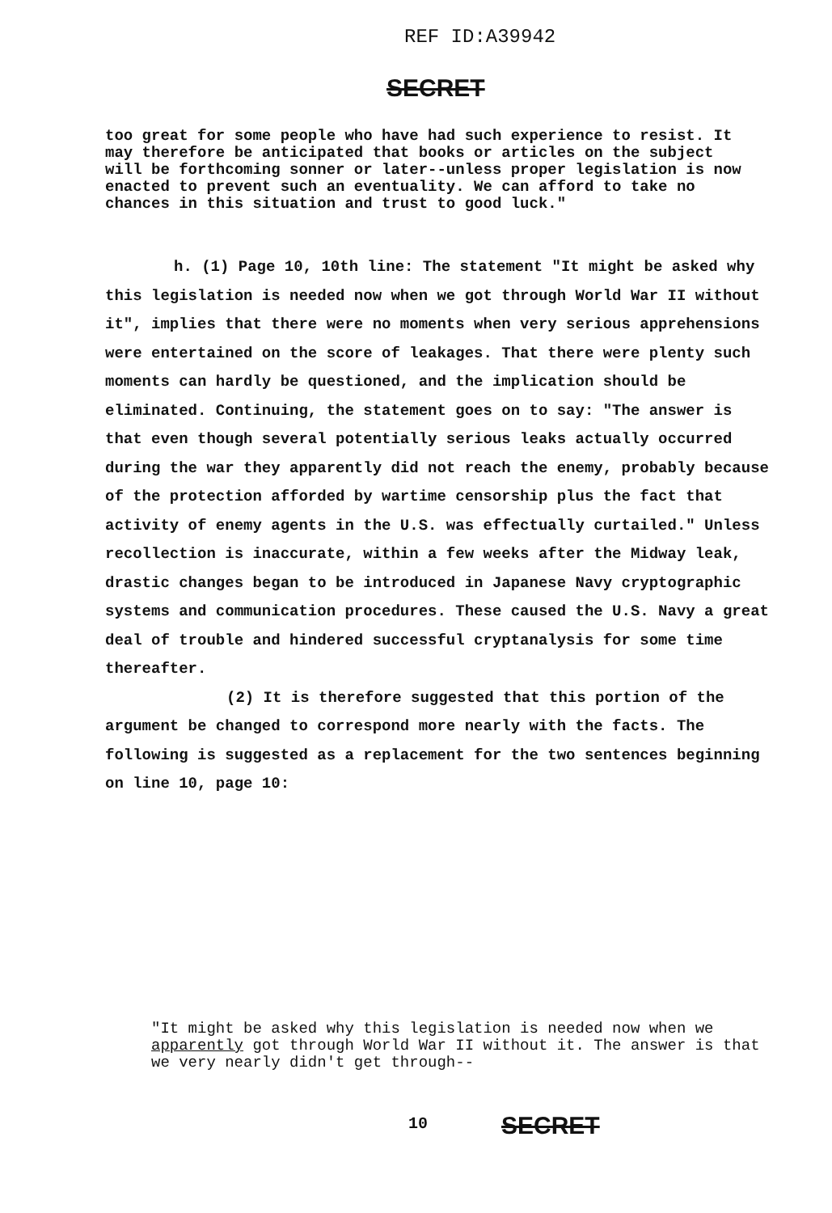REF ID:A39942
SECRET
too great for some people who have had such experience to resist. It may therefore be anticipated that books or articles on the subject will be forthcoming sonner or later--unless proper legislation is now enacted to prevent such an eventuality. We can afford to take no chances in this situation and trust to good luck."
h. (1) Page 10, 10th line: The statement "It might be asked why this legislation is needed now when we got through World War II without it", implies that there were no moments when very serious apprehensions were entertained on the score of leakages. That there were plenty such moments can hardly be questioned, and the implication should be eliminated. Continuing, the statement goes on to say: "The answer is that even though several potentially serious leaks actually occurred during the war they apparently did not reach the enemy, probably because of the protection afforded by wartime censorship plus the fact that activity of enemy agents in the U.S. was effectually curtailed." Unless recollection is inaccurate, within a few weeks after the Midway leak, drastic changes began to be introduced in Japanese Navy cryptographic systems and communication procedures. These caused the U.S. Navy a great deal of trouble and hindered successful cryptanalysis for some time thereafter.
(2) It is therefore suggested that this portion of the argument be changed to correspond more nearly with the facts. The following is suggested as a replacement for the two sentences beginning on line 10, page 10:
"It might be asked why this legislation is needed now when we apparently got through World War II without it. The answer is that we very nearly didn't get through--
10 SECRET